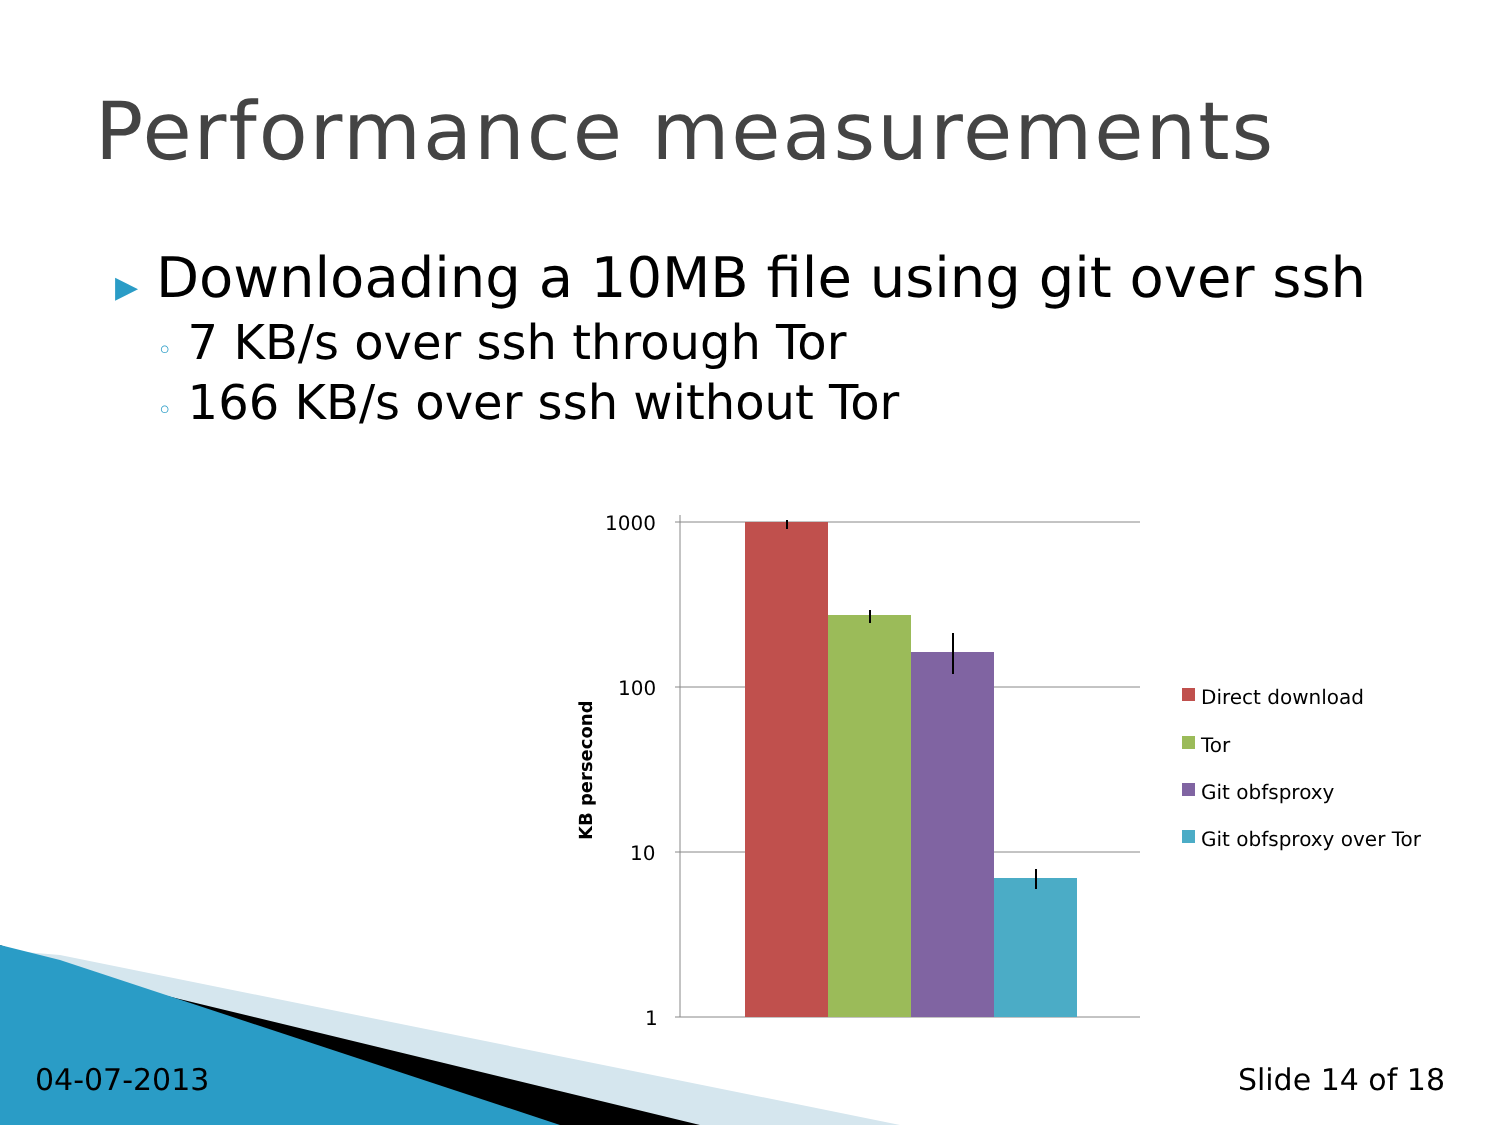Performance measurements
▶ Downloading a 10MB file using git over ssh
◦ 7 KB/s over ssh through Tor
◦ 166 KB/s over ssh without Tor
1000
100
10
1
KB persecond
Direct download
Tor
Git obfsproxy
Git obfsproxy over Tor
04-07-2013 Slide 14 of 18